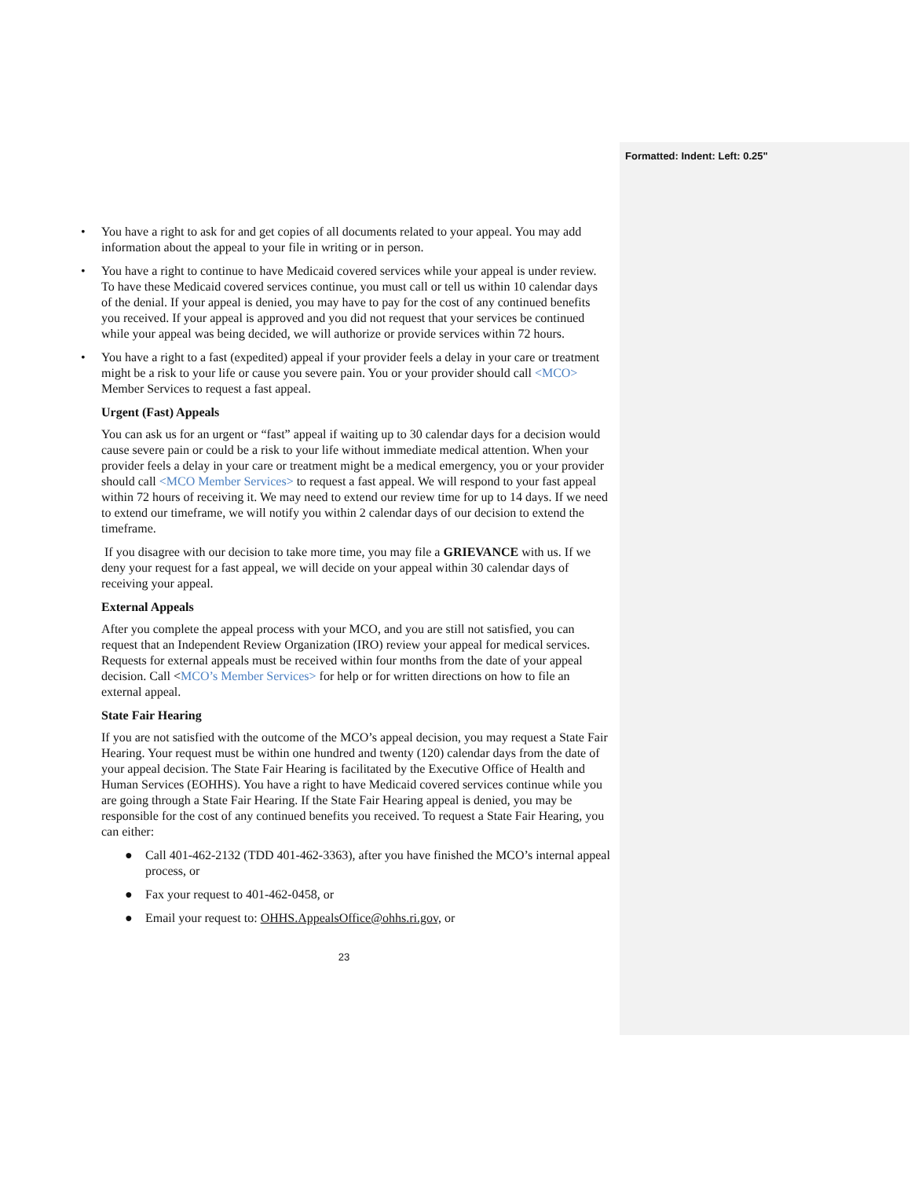Formatted: Indent: Left: 0.25"
• You have a right to ask for and get copies of all documents related to your appeal. You may add information about the appeal to your file in writing or in person.
• You have a right to continue to have Medicaid covered services while your appeal is under review. To have these Medicaid covered services continue, you must call or tell us within 10 calendar days of the denial. If your appeal is denied, you may have to pay for the cost of any continued benefits you received. If your appeal is approved and you did not request that your services be continued while your appeal was being decided, we will authorize or provide services within 72 hours.
• You have a right to a fast (expedited) appeal if your provider feels a delay in your care or treatment might be a risk to your life or cause you severe pain. You or your provider should call <MCO> Member Services to request a fast appeal.
Urgent (Fast) Appeals
You can ask us for an urgent or “fast” appeal if waiting up to 30 calendar days for a decision would cause severe pain or could be a risk to your life without immediate medical attention. When your provider feels a delay in your care or treatment might be a medical emergency, you or your provider should call <MCO Member Services> to request a fast appeal. We will respond to your fast appeal within 72 hours of receiving it. We may need to extend our review time for up to 14 days. If we need to extend our timeframe, we will notify you within 2 calendar days of our decision to extend the timeframe.
If you disagree with our decision to take more time, you may file a GRIEVANCE with us. If we deny your request for a fast appeal, we will decide on your appeal within 30 calendar days of receiving your appeal.
External Appeals
After you complete the appeal process with your MCO, and you are still not satisfied, you can request that an Independent Review Organization (IRO) review your appeal for medical services. Requests for external appeals must be received within four months from the date of your appeal decision. Call <MCO’s Member Services> for help or for written directions on how to file an external appeal.
State Fair Hearing
If you are not satisfied with the outcome of the MCO’s appeal decision, you may request a State Fair Hearing. Your request must be within one hundred and twenty (120) calendar days from the date of your appeal decision. The State Fair Hearing is facilitated by the Executive Office of Health and Human Services (EOHHS). You have a right to have Medicaid covered services continue while you are going through a State Fair Hearing. If the State Fair Hearing appeal is denied, you may be responsible for the cost of any continued benefits you received. To request a State Fair Hearing, you can either:
● Call 401-462-2132 (TDD 401-462-3363), after you have finished the MCO’s internal appeal process, or
● Fax your request to 401-462-0458, or
● Email your request to: OHHS.AppealsOffice@ohhs.ri.gov, or
23